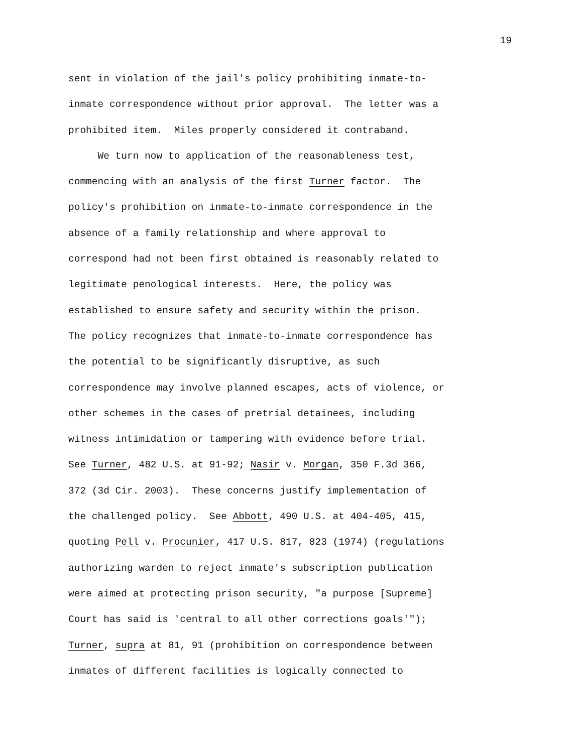19
sent in violation of the jail's policy prohibiting inmate-to-
inmate correspondence without prior approval. The letter was a
prohibited item. Miles properly considered it contraband.
We turn now to application of the reasonableness test,
commencing with an analysis of the first Turner factor. The
policy's prohibition on inmate-to-inmate correspondence in the
absence of a family relationship and where approval to
correspond had not been first obtained is reasonably related to
legitimate penological interests. Here, the policy was
established to ensure safety and security within the prison.
The policy recognizes that inmate-to-inmate correspondence has
the potential to be significantly disruptive, as such
correspondence may involve planned escapes, acts of violence, or
other schemes in the cases of pretrial detainees, including
witness intimidation or tampering with evidence before trial.
See Turner, 482 U.S. at 91-92; Nasir v. Morgan, 350 F.3d 366,
372 (3d Cir. 2003). These concerns justify implementation of
the challenged policy. See Abbott, 490 U.S. at 404-405, 415,
quoting Pell v. Procunier, 417 U.S. 817, 823 (1974) (regulations
authorizing warden to reject inmate's subscription publication
were aimed at protecting prison security, "a purpose [Supreme]
Court has said is 'central to all other corrections goals'");
Turner, supra at 81, 91 (prohibition on correspondence between
inmates of different facilities is logically connected to